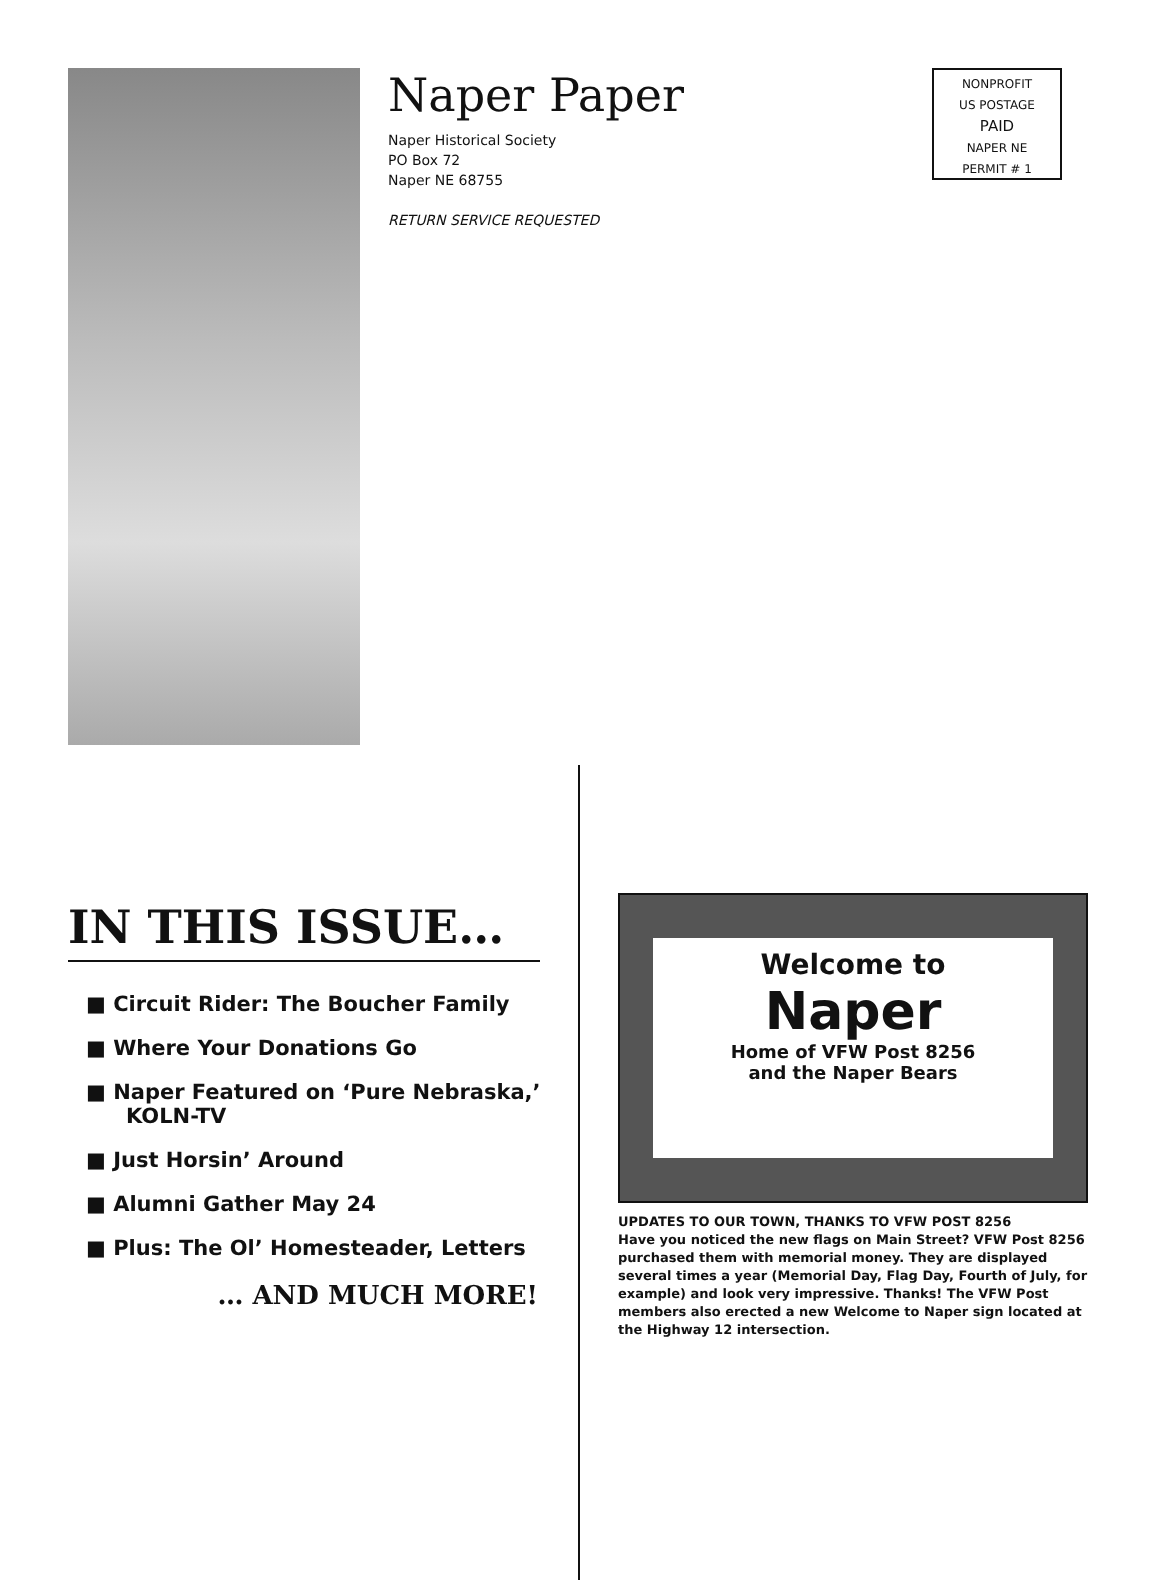Naper Paper
Naper Historical Society
PO Box 72
Naper NE 68755
RETURN SERVICE REQUESTED
NONPROFIT
US POSTAGE
PAID
NAPER NE
PERMIT # 1
IN THIS ISSUE…
■ Circuit Rider: The Boucher Family
■ Where Your Donations Go
■ Naper Featured on ‘Pure Nebraska,’ KOLN-TV
■ Just Horsin’ Around
■ Alumni Gather May 24
■ Plus: The Ol’ Homesteader, Letters
… AND MUCH MORE!
Welcome to
Naper
Home of VFW Post 8256
and the Naper Bears
UPDATES TO OUR TOWN, THANKS TO VFW POST 8256
Have you noticed the new flags on Main Street? VFW Post 8256 purchased them with memorial money. They are displayed several times a year (Memorial Day, Flag Day, Fourth of July, for example) and look very impressive. Thanks! The VFW Post members also erected a new Welcome to Naper sign located at the Highway 12 intersection.